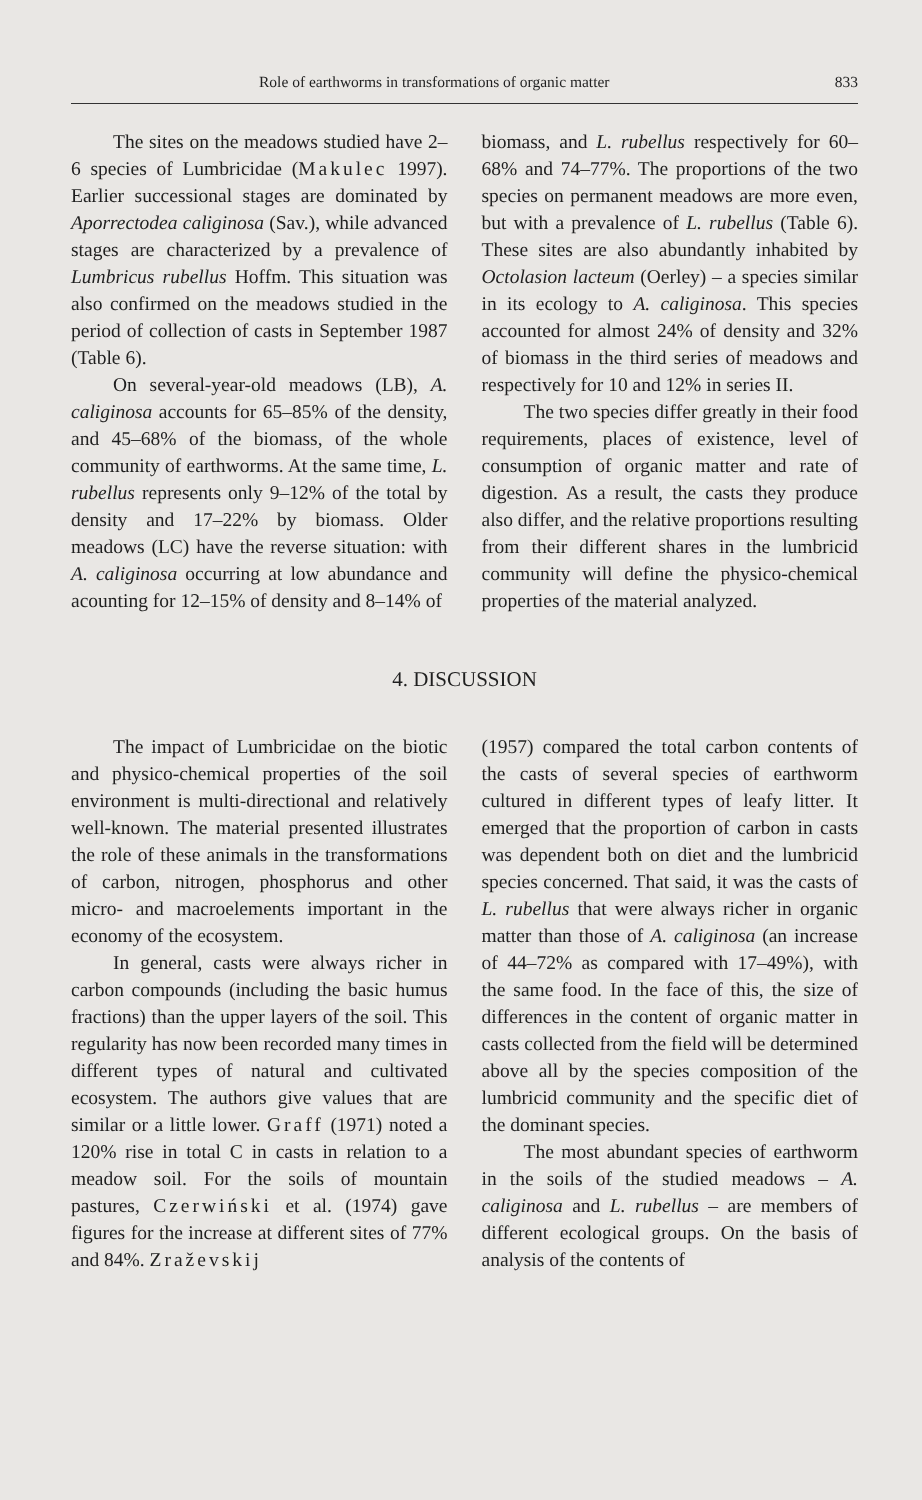Role of earthworms in transformations of organic matter 833
The sites on the meadows studied have 2–6 species of Lumbricidae (Makulec 1997). Earlier successional stages are dominated by Aporrectodea caliginosa (Sav.), while advanced stages are characterized by a prevalence of Lumbricus rubellus Hoffm. This situation was also confirmed on the meadows studied in the period of collection of casts in September 1987 (Table 6).
On several-year-old meadows (LB), A. caliginosa accounts for 65–85% of the density, and 45–68% of the biomass, of the whole community of earthworms. At the same time, L. rubellus represents only 9–12% of the total by density and 17–22% by biomass. Older meadows (LC) have the reverse situation: with A. caliginosa occurring at low abundance and acounting for 12–15% of density and 8–14% of
biomass, and L. rubellus respectively for 60–68% and 74–77%. The proportions of the two species on permanent meadows are more even, but with a prevalence of L. rubellus (Table 6). These sites are also abundantly inhabited by Octolasion lacteum (Oerley) – a species similar in its ecology to A. caliginosa. This species accounted for almost 24% of density and 32% of biomass in the third series of meadows and respectively for 10 and 12% in series II.
The two species differ greatly in their food requirements, places of existence, level of consumption of organic matter and rate of digestion. As a result, the casts they produce also differ, and the relative proportions resulting from their different shares in the lumbricid community will define the physico-chemical properties of the material analyzed.
4. DISCUSSION
The impact of Lumbricidae on the biotic and physico-chemical properties of the soil environment is multi-directional and relatively well-known. The material presented illustrates the role of these animals in the transformations of carbon, nitrogen, phosphorus and other micro- and macroelements important in the economy of the ecosystem.
In general, casts were always richer in carbon compounds (including the basic humus fractions) than the upper layers of the soil. This regularity has now been recorded many times in different types of natural and cultivated ecosystem. The authors give values that are similar or a little lower. Graff (1971) noted a 120% rise in total C in casts in relation to a meadow soil. For the soils of mountain pastures, Czerwiński et al. (1974) gave figures for the increase at different sites of 77% and 84%. Zraževskij
(1957) compared the total carbon contents of the casts of several species of earthworm cultured in different types of leafy litter. It emerged that the proportion of carbon in casts was dependent both on diet and the lumbricid species concerned. That said, it was the casts of L. rubellus that were always richer in organic matter than those of A. caliginosa (an increase of 44–72% as compared with 17–49%), with the same food. In the face of this, the size of differences in the content of organic matter in casts collected from the field will be determined above all by the species composition of the lumbricid community and the specific diet of the dominant species.
The most abundant species of earthworm in the soils of the studied meadows – A. caliginosa and L. rubellus – are members of different ecological groups. On the basis of analysis of the contents of